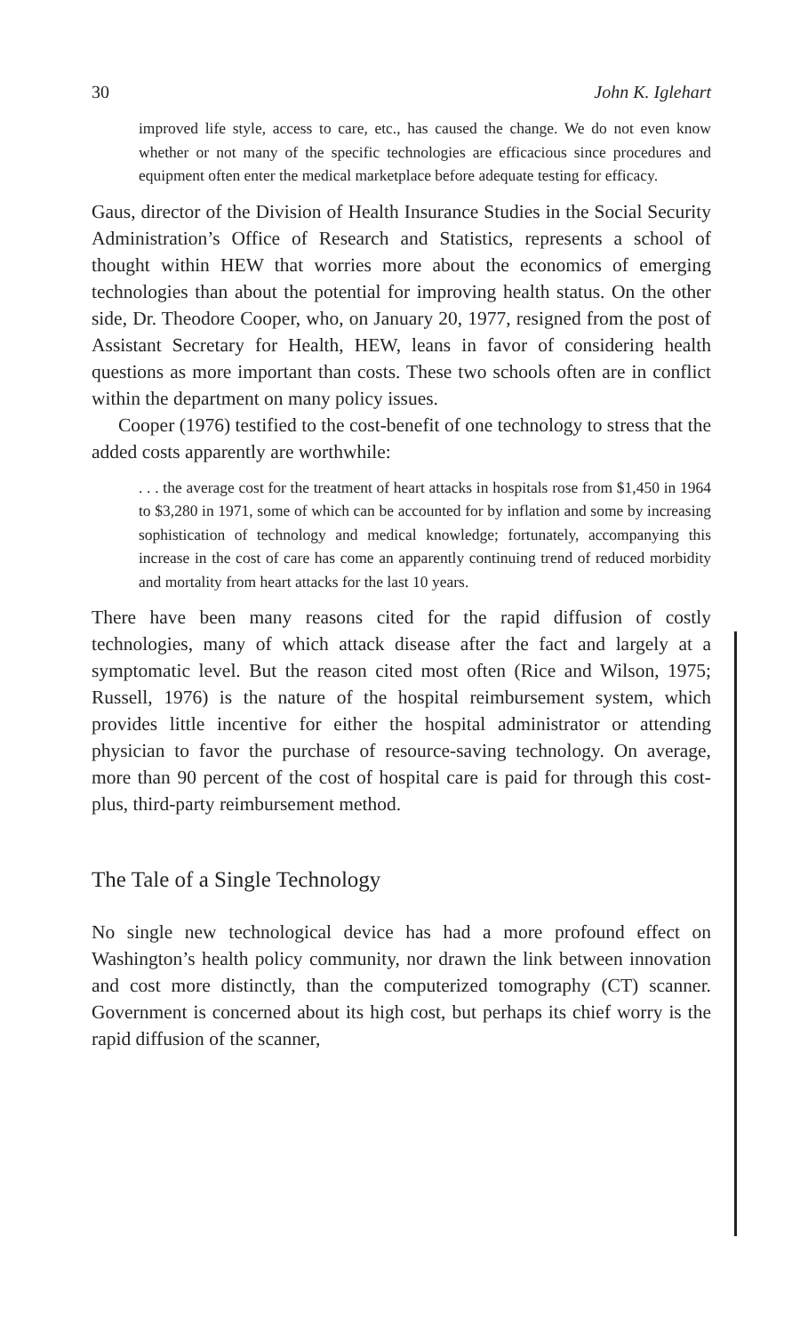30 John K. Iglehart
improved life style, access to care, etc., has caused the change. We do not even know whether or not many of the specific technologies are efficacious since procedures and equipment often enter the medical marketplace before adequate testing for efficacy.
Gaus, director of the Division of Health Insurance Studies in the Social Security Administration’s Office of Research and Statistics, represents a school of thought within HEW that worries more about the economics of emerging technologies than about the potential for improving health status. On the other side, Dr. Theodore Cooper, who, on January 20, 1977, resigned from the post of Assistant Secretary for Health, HEW, leans in favor of considering health questions as more important than costs. These two schools often are in conflict within the department on many policy issues.
Cooper (1976) testified to the cost-benefit of one technology to stress that the added costs apparently are worthwhile:
. . . the average cost for the treatment of heart attacks in hospitals rose from $1,450 in 1964 to $3,280 in 1971, some of which can be accounted for by inflation and some by increasing sophistication of technology and medical knowledge; fortunately, accompanying this increase in the cost of care has come an apparently continuing trend of reduced morbidity and mortality from heart attacks for the last 10 years.
There have been many reasons cited for the rapid diffusion of costly technologies, many of which attack disease after the fact and largely at a symptomatic level. But the reason cited most often (Rice and Wilson, 1975; Russell, 1976) is the nature of the hospital reimbursement system, which provides little incentive for either the hospital administrator or attending physician to favor the purchase of resource-saving technology. On average, more than 90 percent of the cost of hospital care is paid for through this cost-plus, third-party reimbursement method.
The Tale of a Single Technology
No single new technological device has had a more profound effect on Washington’s health policy community, nor drawn the link between innovation and cost more distinctly, than the computerized tomography (CT) scanner. Government is concerned about its high cost, but perhaps its chief worry is the rapid diffusion of the scanner,